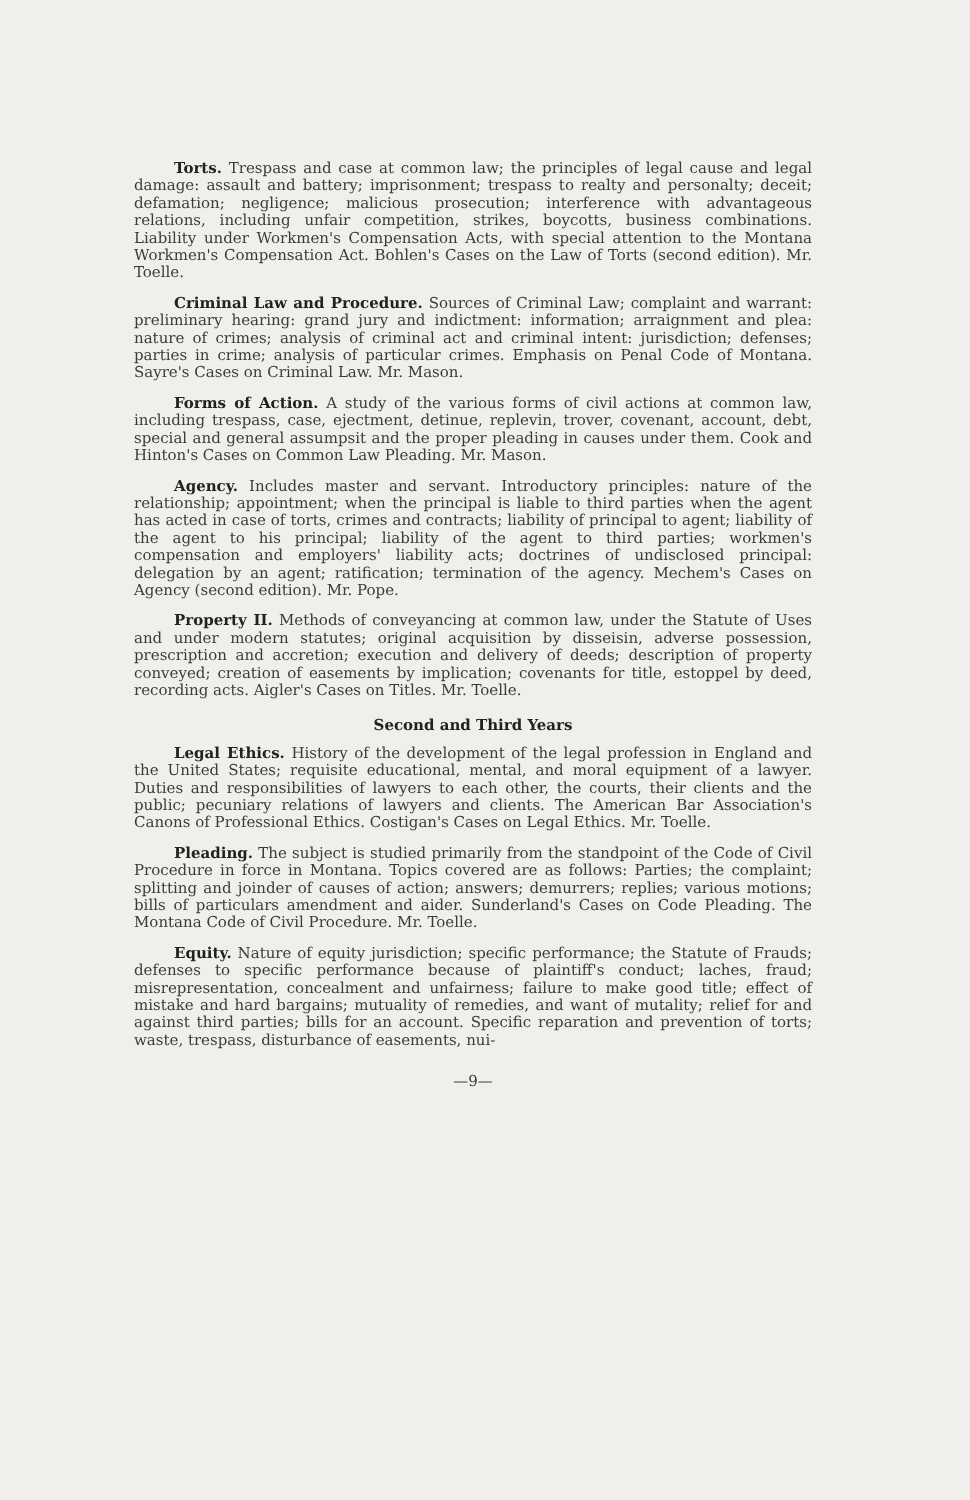Torts. Trespass and case at common law; the principles of legal cause and legal damage: assault and battery; imprisonment; trespass to realty and personalty; deceit; defamation; negligence; malicious prosecution; interference with advantageous relations, including unfair competition, strikes, boycotts, business combinations. Liability under Workmen's Compensation Acts, with special attention to the Montana Workmen's Compensation Act. Bohlen's Cases on the Law of Torts (second edition). Mr. Toelle.
Criminal Law and Procedure. Sources of Criminal Law; complaint and warrant: preliminary hearing: grand jury and indictment: information; arraignment and plea: nature of crimes; analysis of criminal act and criminal intent: jurisdiction; defenses; parties in crime; analysis of particular crimes. Emphasis on Penal Code of Montana. Sayre's Cases on Criminal Law. Mr. Mason.
Forms of Action. A study of the various forms of civil actions at common law, including trespass, case, ejectment, detinue, replevin, trover, covenant, account, debt, special and general assumpsit and the proper pleading in causes under them. Cook and Hinton's Cases on Common Law Pleading. Mr. Mason.
Agency. Includes master and servant. Introductory principles: nature of the relationship; appointment; when the principal is liable to third parties when the agent has acted in case of torts, crimes and contracts; liability of principal to agent; liability of the agent to his principal; liability of the agent to third parties; workmen's compensation and employers' liability acts; doctrines of undisclosed principal: delegation by an agent; ratification; termination of the agency. Mechem's Cases on Agency (second edition). Mr. Pope.
Property II. Methods of conveyancing at common law, under the Statute of Uses and under modern statutes; original acquisition by disseisin, adverse possession, prescription and accretion; execution and delivery of deeds; description of property conveyed; creation of easements by implication; covenants for title, estoppel by deed, recording acts. Aigler's Cases on Titles. Mr. Toelle.
Second and Third Years
Legal Ethics. History of the development of the legal profession in England and the United States; requisite educational, mental, and moral equipment of a lawyer. Duties and responsibilities of lawyers to each other, the courts, their clients and the public; pecuniary relations of lawyers and clients. The American Bar Association's Canons of Professional Ethics. Costigan's Cases on Legal Ethics. Mr. Toelle.
Pleading. The subject is studied primarily from the standpoint of the Code of Civil Procedure in force in Montana. Topics covered are as follows: Parties; the complaint; splitting and joinder of causes of action; answers; demurrers; replies; various motions; bills of particulars amendment and aider. Sunderland's Cases on Code Pleading. The Montana Code of Civil Procedure. Mr. Toelle.
Equity. Nature of equity jurisdiction; specific performance; the Statute of Frauds; defenses to specific performance because of plaintiff's conduct; laches, fraud; misrepresentation, concealment and unfairness; failure to make good title; effect of mistake and hard bargains; mutuality of remedies, and want of mutality; relief for and against third parties; bills for an account. Specific reparation and prevention of torts; waste, trespass, disturbance of easements, nui-
—9—